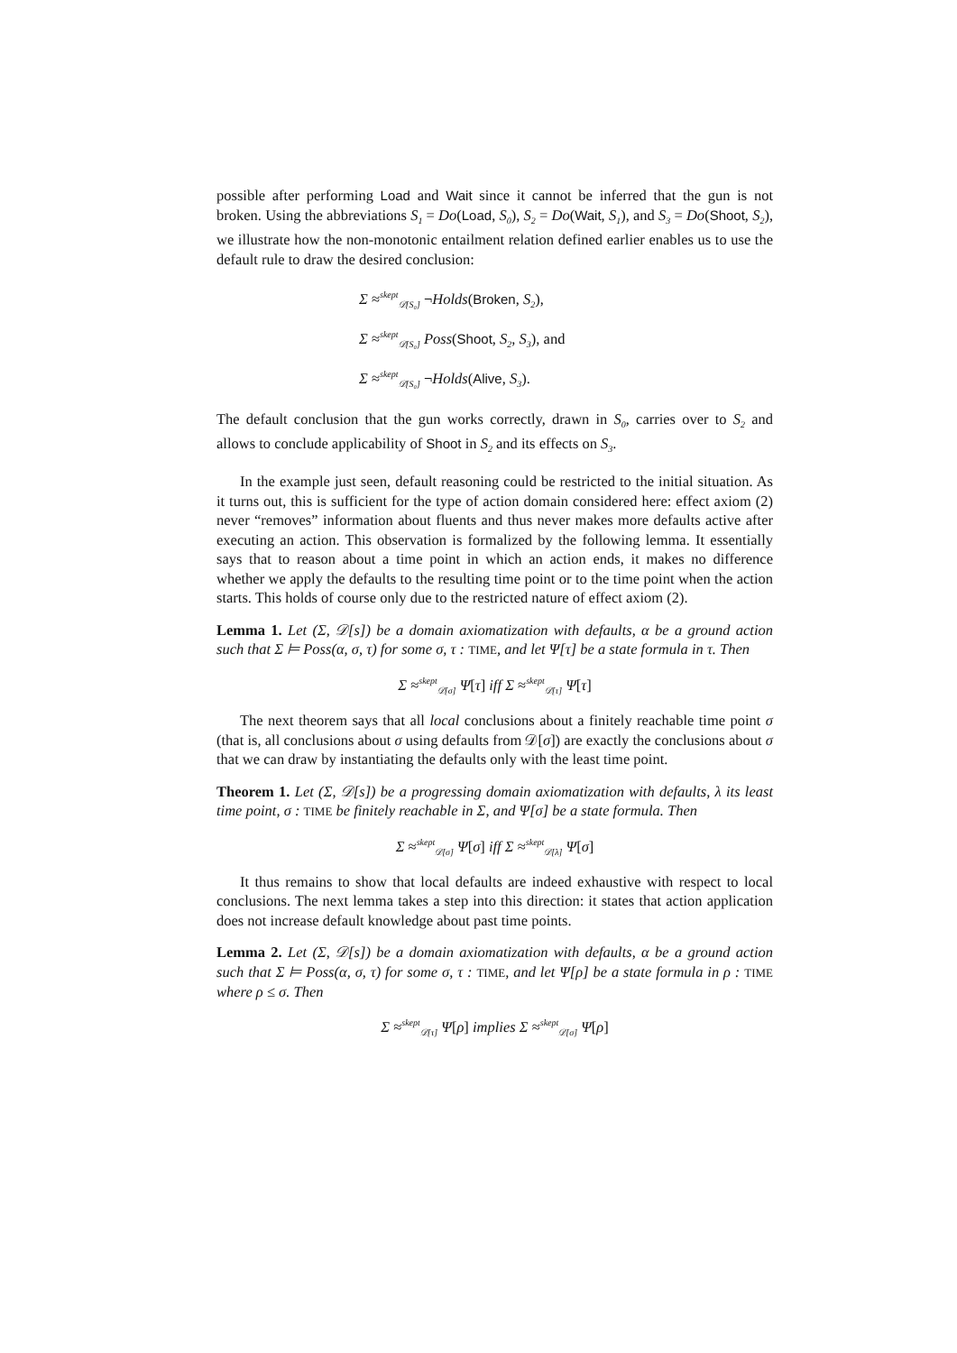possible after performing Load and Wait since it cannot be inferred that the gun is not broken. Using the abbreviations S<sub>1</sub> = Do(Load, S<sub>0</sub>), S<sub>2</sub> = Do(Wait, S<sub>1</sub>), and S<sub>3</sub> = Do(Shoot, S<sub>2</sub>), we illustrate how the non-monotonic entailment relation defined earlier enables us to use the default rule to draw the desired conclusion:
Σ ≈<sup>skept</sup><sub>𝒟[S₀]</sub> ¬Holds(Broken, S<sub>2</sub>),
Σ ≈<sup>skept</sup><sub>𝒟[S₀]</sub> Poss(Shoot, S<sub>2</sub>, S<sub>3</sub>), and
Σ ≈<sup>skept</sup><sub>𝒟[S₀]</sub> ¬Holds(Alive, S<sub>3</sub>).
The default conclusion that the gun works correctly, drawn in S<sub>0</sub>, carries over to S<sub>2</sub> and allows to conclude applicability of Shoot in S<sub>2</sub> and its effects on S<sub>3</sub>.
In the example just seen, default reasoning could be restricted to the initial situation. As it turns out, this is sufficient for the type of action domain considered here: effect axiom (2) never “removes” information about fluents and thus never makes more defaults active after executing an action. This observation is formalized by the following lemma. It essentially says that to reason about a time point in which an action ends, it makes no difference whether we apply the defaults to the resulting time point or to the time point when the action starts. This holds of course only due to the restricted nature of effect axiom (2).
Lemma 1. Let (Σ, 𝒟[s]) be a domain axiomatization with defaults, α be a ground action such that Σ ⊨ Poss(α, σ, τ) for some σ, τ : TIME, and let Ψ[τ] be a state formula in τ. Then
Σ ≈<sup>skept</sup><sub>𝒟[σ]</sub> Ψ[τ] iff Σ ≈<sup>skept</sup><sub>𝒟[τ]</sub> Ψ[τ]
The next theorem says that all local conclusions about a finitely reachable time point σ (that is, all conclusions about σ using defaults from 𝒟[σ]) are exactly the conclusions about σ that we can draw by instantiating the defaults only with the least time point.
Theorem 1. Let (Σ, 𝒟[s]) be a progressing domain axiomatization with defaults, λ its least time point, σ : TIME be finitely reachable in Σ, and Ψ[σ] be a state formula. Then
Σ ≈<sup>skept</sup><sub>𝒟[σ]</sub> Ψ[σ] iff Σ ≈<sup>skept</sup><sub>𝒟[λ]</sub> Ψ[σ]
It thus remains to show that local defaults are indeed exhaustive with respect to local conclusions. The next lemma takes a step into this direction: it states that action application does not increase default knowledge about past time points.
Lemma 2. Let (Σ, 𝒟[s]) be a domain axiomatization with defaults, α be a ground action such that Σ ⊨ Poss(α, σ, τ) for some σ, τ : TIME, and let Ψ[ρ] be a state formula in ρ : TIME where ρ ≤ σ. Then
Σ ≈<sup>skept</sup><sub>𝒟[τ]</sub> Ψ[ρ] implies Σ ≈<sup>skept</sup><sub>𝒟[σ]</sub> Ψ[ρ]